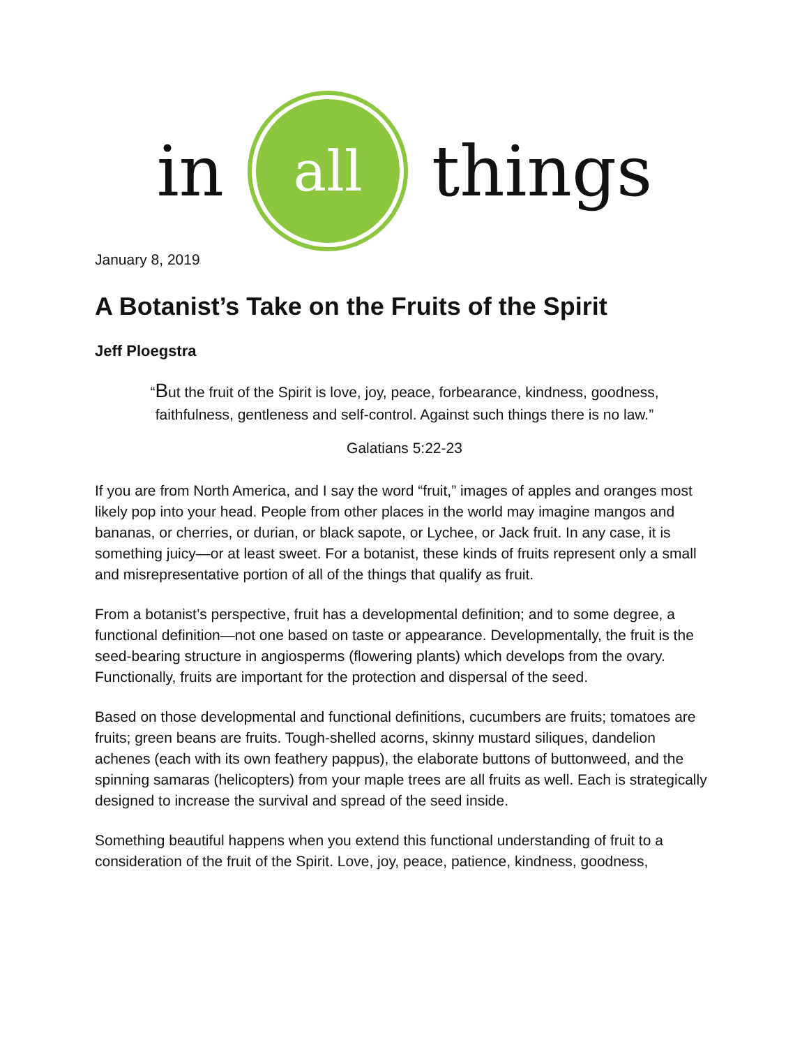in
all
things
January 8, 2019
A Botanist’s Take on the Fruits of the Spirit
Jeff Ploegstra
“But the fruit of the Spirit is love, joy, peace, forbearance, kindness, goodness,
faithfulness, gentleness and self-control. Against such things there is no law.”
Galatians 5:22-23
If you are from North America, and I say the word “fruit,” images of apples and oranges most likely pop into your head. People from other places in the world may imagine mangos and bananas, or cherries, or durian, or black sapote, or Lychee, or Jack fruit. In any case, it is something juicy—or at least sweet. For a botanist, these kinds of fruits represent only a small and misrepresentative portion of all of the things that qualify as fruit.
From a botanist’s perspective, fruit has a developmental definition; and to some degree, a functional definition—not one based on taste or appearance. Developmentally, the fruit is the seed-bearing structure in angiosperms (flowering plants) which develops from the ovary. Functionally, fruits are important for the protection and dispersal of the seed.
Based on those developmental and functional definitions, cucumbers are fruits; tomatoes are fruits; green beans are fruits. Tough-shelled acorns, skinny mustard siliques, dandelion achenes (each with its own feathery pappus), the elaborate buttons of buttonweed, and the spinning samaras (helicopters) from your maple trees are all fruits as well. Each is strategically designed to increase the survival and spread of the seed inside.
Something beautiful happens when you extend this functional understanding of fruit to a consideration of the fruit of the Spirit. Love, joy, peace, patience, kindness, goodness,